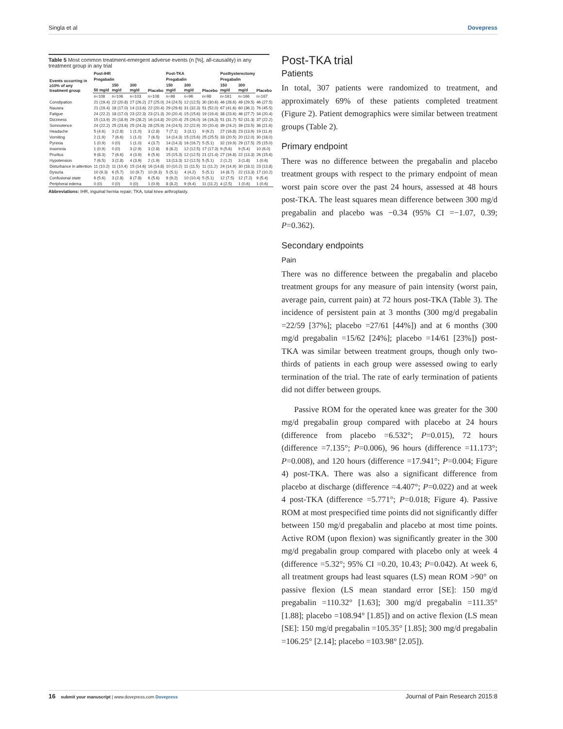Singla et al Dovepress
Table 5 Most common treatment-emergent adverse events (n [%], all-causality) in any treatment group in any trial
| Events occurring in ≥10% of any treatment group | Post-IHR | | | | Post-TKA | | | Posthysterectomy | | |
| --- | --- | --- | --- | --- | --- | --- | --- | --- | --- | --- |
| | Pregabalin | | | Placebo | Pregabalin | | Placebo | Pregabalin | | Placebo |
| | 50 mg/d | 150 mg/d | 300 mg/d | | 150 mg/d | 300 mg/d | | 150 mg/d | 300 mg/d | |
| | n=108 | n=106 | n=103 | n=108 | n=98 | n=96 | n=98 | n=161 | n=166 | n=167 |
| Constipation | 21 (19.4) | 22 (20.8) | 27 (26.2) | 27 (25.0) | 24 (24.5) | 12 (12.5) | 30 (30.6) | 46 (28.6) | 49 (29.5) | 46 (27.5) |
| Nausea | 21 (19.4) | 18 (17.0) | 14 (13.6) | 22 (20.4) | 29 (29.6) | 31 (32.3) | 51 (52.0) | 67 (41.6) | 60 (36.1) | 76 (45.5) |
| Fatigue | 24 (22.2) | 18 (17.0) | 23 (22.3) | 23 (21.3) | 20 (20.4) | 15 (15.6) | 19 (19.4) | 38 (23.6) | 46 (27.7) | 34 (20.4) |
| Dizziness | 15 (13.9) | 20 (18.9) | 29 (28.2) | 16 (14.8) | 20 (20.4) | 25 (26.0) | 16 (16.3) | 51 (31.7) | 52 (31.3) | 37 (22.2) |
| Somnolence | 24 (22.2) | 25 (23.6) | 25 (24.3) | 28 (25.9) | 24 (24.5) | 22 (22.9) | 20 (20.4) | 39 (24.2) | 39 (23.5) | 36 (21.6) |
| Headache | 5 (4.6) | 3 (2.8) | 1 (1.0) | 3 (2.8) | 7 (7.1) | 3 (3.1) | 9 (9.2) | 27 (16.8) | 23 (13.9) | 19 (11.4) |
| Vomiting | 2 (1.9) | 7 (6.6) | 1 (1.0) | 7 (6.5) | 14 (14.3) | 15 (15.6) | 25 (25.5) | 33 (20.5) | 20 (12.0) | 30 (18.0) |
| Pyrexia | 1 (0.9) | 0 (0) | 1 (1.0) | 4 (3.7) | 14 (14.3) | 16 (16.7) | 5 (5.1) | 32 (19.9) | 29 (17.5) | 25 (15.0) |
| Insomnia | 1 (0.9) | 0 (0) | 3 (2.9) | 3 (2.8) | 8 (8.2) | 12 (12.5) | 17 (17.3) | 9 (5.6) | 9 (5.4) | 10 (6.0) |
| Pruritus | 9 (8.3) | 7 (6.6) | 4 (3.9) | 6 (5.6) | 15 (15.3) | 12 (12.5) | 21 (21.4) | 27 (16.8) | 22 (13.3) | 26 (15.6) |
| Hypotension | 7 (6.5) | 3 (2.8) | 4 (3.9) | 2 (1.9) | 13 (13.3) | 12 (12.5) | 5 (5.1) | 2 (1.2) | 3 (1.8) | 1 (0.6) |
| Disturbance in attention | 11 (10.2) | 11 (10.4) | 15 (14.6) | 16 (14.8) | 10 (10.2) | 11 (11.5) | 11 (11.2) | 24 (14.9) | 30 (18.1) | 23 (13.8) |
| Dysuria | 10 (9.3) | 6 (5.7) | 10 (9.7) | 10 (9.3) | 5 (5.1) | 4 (4.2) | 5 (5.1) | 14 (8.7) | 22 (13.3) | 17 (10.2) |
| Confusional state | 6 (5.6) | 3 (2.8) | 8 (7.8) | 6 (5.6) | 9 (9.2) | 10 (10.4) | 5 (5.1) | 12 (7.5) | 12 (7.2) | 9 (5.4) |
| Peripheral edema | 0 (0) | 0 (0) | 0 (0) | 1 (0.9) | 8 (8.2) | 9 (9.4) | 11 (11.2) | 4 (2.5) | 1 (0.6) | 1 (0.6) |
Abbreviations: IHR, inguinal hernia repair; TKA, total knee arthroplasty.
Post-TKA trial
Patients
In total, 307 patients were randomized to treatment, and approximately 69% of these patients completed treatment (Figure 2). Patient demographics were similar between treatment groups (Table 2).
Primary endpoint
There was no difference between the pregabalin and placebo treatment groups with respect to the primary endpoint of mean worst pain score over the past 24 hours, assessed at 48 hours post-TKA. The least squares mean difference between 300 mg/d pregabalin and placebo was −0.34 (95% CI =−1.07, 0.39; P=0.362).
Secondary endpoints
Pain
There was no difference between the pregabalin and placebo treatment groups for any measure of pain intensity (worst pain, average pain, current pain) at 72 hours post-TKA (Table 3). The incidence of persistent pain at 3 months (300 mg/d pregabalin =22/59 [37%]; placebo =27/61 [44%]) and at 6 months (300 mg/d pregabalin =15/62 [24%]; placebo =14/61 [23%]) post-TKA was similar between treatment groups, though only two-thirds of patients in each group were assessed owing to early termination of the trial. The rate of early termination of patients did not differ between groups.
Passive ROM for the operated knee was greater for the 300 mg/d pregabalin group compared with placebo at 24 hours (difference from placebo =6.532°; P=0.015), 72 hours (difference =7.135°; P=0.006), 96 hours (difference =11.173°; P=0.008), and 120 hours (difference =17.941°; P=0.004; Figure 4) post-TKA. There was also a significant difference from placebo at discharge (difference =4.407°; P=0.022) and at week 4 post-TKA (difference =5.771°; P=0.018; Figure 4). Passive ROM at most prespecified time points did not significantly differ between 150 mg/d pregabalin and placebo at most time points. Active ROM (upon flexion) was significantly greater in the 300 mg/d pregabalin group compared with placebo only at week 4 (difference =5.32°; 95% CI =0.20, 10.43; P=0.042). At week 6, all treatment groups had least squares (LS) mean ROM >90° on passive flexion (LS mean standard error [SE]: 150 mg/d pregabalin =110.32° [1.63]; 300 mg/d pregabalin =111.35° [1.88]; placebo =108.94° [1.85]) and on active flexion (LS mean [SE]: 150 mg/d pregabalin =105.35° [1.85]; 300 mg/d pregabalin =106.25° [2.14]; placebo =103.98° [2.05]).
16 submit your manuscript | www.dovepress.com Dovepress Journal of Pain Research 2015:8